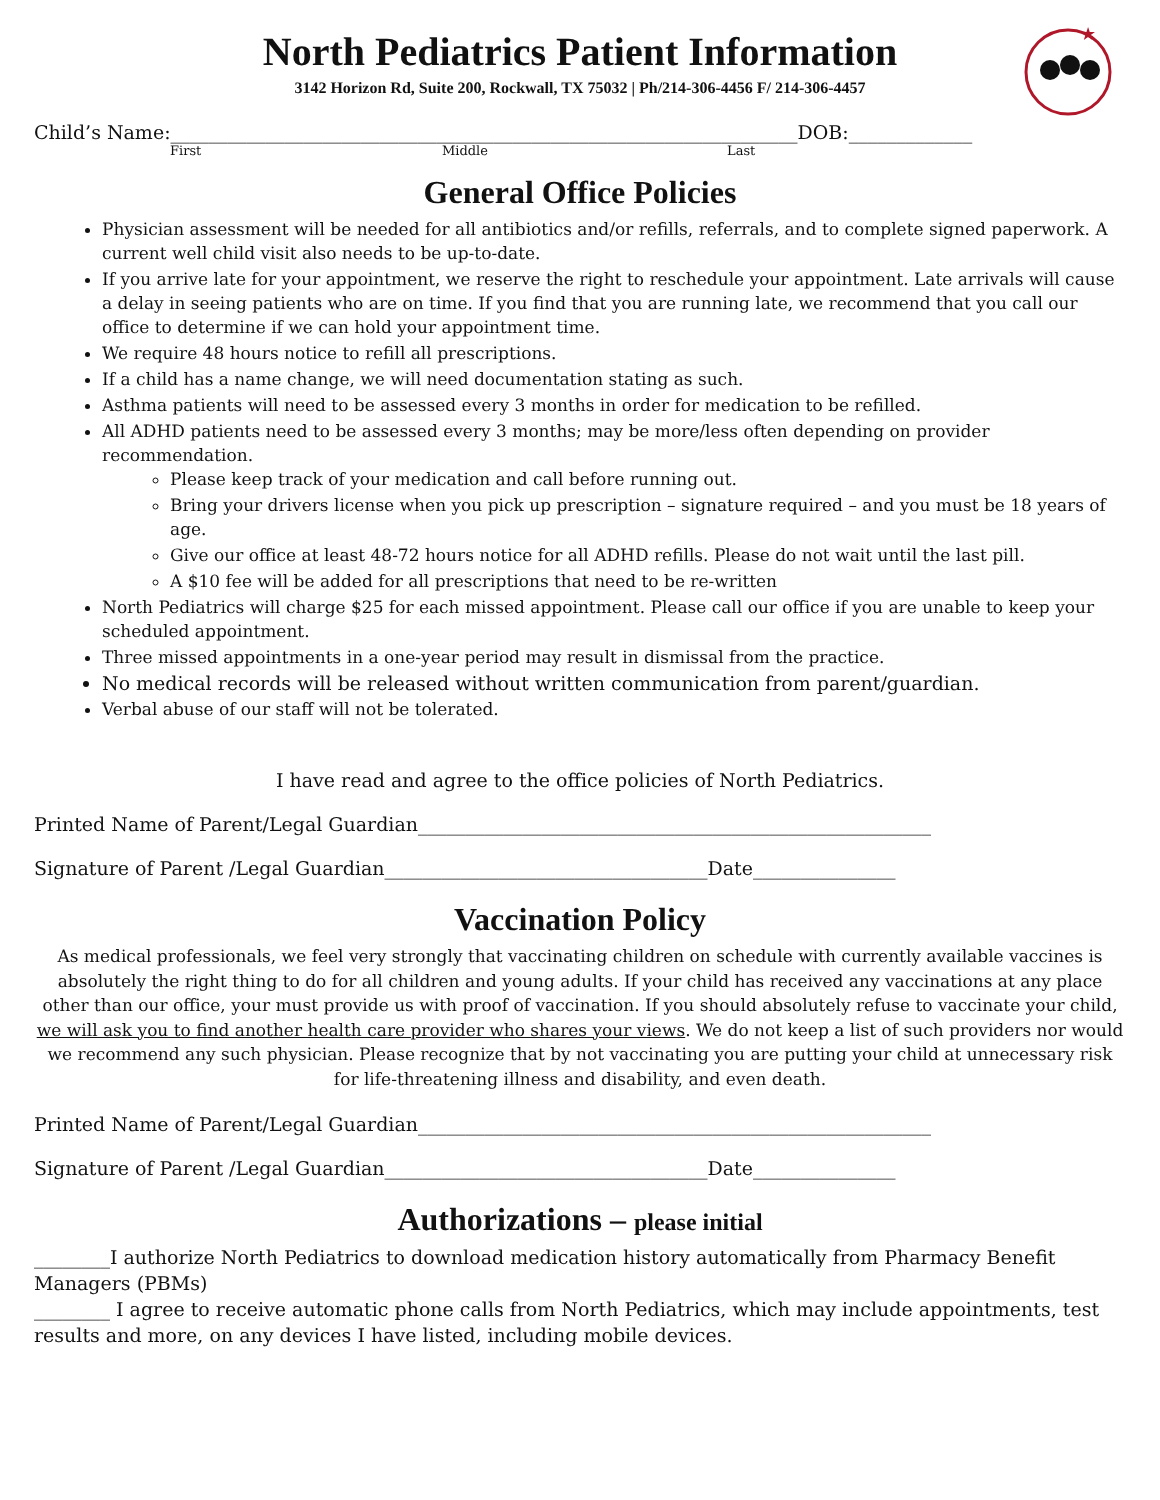★
North Pediatrics Patient Information
3142 Horizon Rd, Suite 200, Rockwall, TX 75032 | Ph/214-306-4456 F/ 214-306-4457
Child’s Name:__________________________________________________________________DOB:_____________
First Middle Last
General Office Policies
Physician assessment will be needed for all antibiotics and/or refills, referrals, and to complete signed paperwork. A current well child visit also needs to be up-to-date.
If you arrive late for your appointment, we reserve the right to reschedule your appointment. Late arrivals will cause a delay in seeing patients who are on time. If you find that you are running late, we recommend that you call our office to determine if we can hold your appointment time.
We require 48 hours notice to refill all prescriptions.
If a child has a name change, we will need documentation stating as such.
Asthma patients will need to be assessed every 3 months in order for medication to be refilled.
All ADHD patients need to be assessed every 3 months; may be more/less often depending on provider recommendation.
Please keep track of your medication and call before running out.
Bring your drivers license when you pick up prescription – signature required – and you must be 18 years of age.
Give our office at least 48-72 hours notice for all ADHD refills. Please do not wait until the last pill.
A $10 fee will be added for all prescriptions that need to be re-written
North Pediatrics will charge $25 for each missed appointment. Please call our office if you are unable to keep your scheduled appointment.
Three missed appointments in a one-year period may result in dismissal from the practice.
No medical records will be released without written communication from parent/guardian.
Verbal abuse of our staff will not be tolerated.
I have read and agree to the office policies of North Pediatrics.
Printed Name of Parent/Legal Guardian______________________________________________________
Signature of Parent /Legal Guardian__________________________________Date_______________
Vaccination Policy
As medical professionals, we feel very strongly that vaccinating children on schedule with currently available vaccines is absolutely the right thing to do for all children and young adults. If your child has received any vaccinations at any place other than our office, your must provide us with proof of vaccination. If you should absolutely refuse to vaccinate your child, we will ask you to find another health care provider who shares your views. We do not keep a list of such providers nor would we recommend any such physician. Please recognize that by not vaccinating you are putting your child at unnecessary risk for life-threatening illness and disability, and even death.
Printed Name of Parent/Legal Guardian______________________________________________________
Signature of Parent /Legal Guardian__________________________________Date_______________
Authorizations – please initial
________I authorize North Pediatrics to download medication history automatically from Pharmacy Benefit Managers (PBMs)
________ I agree to receive automatic phone calls from North Pediatrics, which may include appointments, test results and more, on any devices I have listed, including mobile devices.